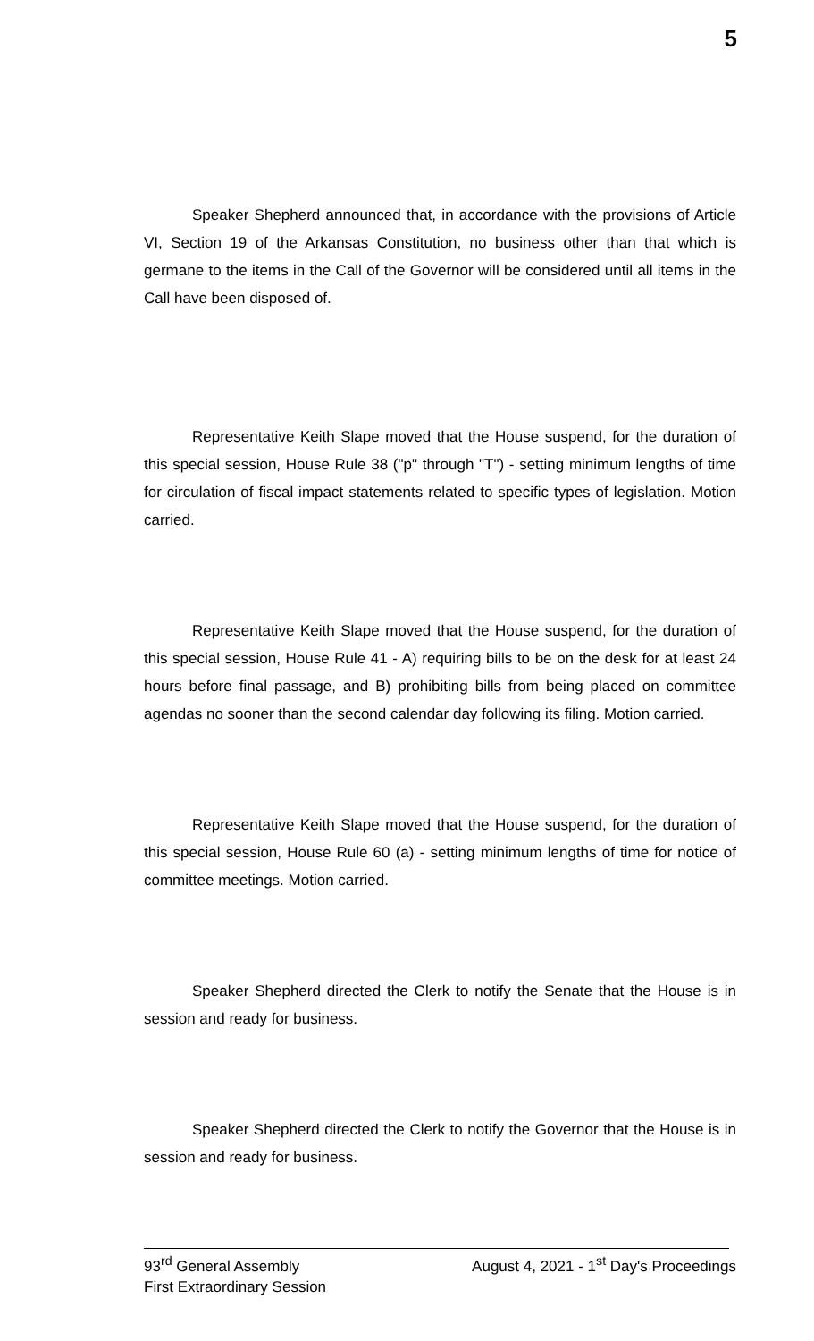5
Speaker Shepherd announced that, in accordance with the provisions of Article VI, Section 19 of the Arkansas Constitution, no business other than that which is germane to the items in the Call of the Governor will be considered until all items in the Call have been disposed of.
Representative Keith Slape moved that the House suspend, for the duration of this special session, House Rule 38 ("p" through "T") - setting minimum lengths of time for circulation of fiscal impact statements related to specific types of legislation. Motion carried.
Representative Keith Slape moved that the House suspend, for the duration of this special session, House Rule 41 - A) requiring bills to be on the desk for at least 24 hours before final passage, and B) prohibiting bills from being placed on committee agendas no sooner than the second calendar day following its filing. Motion carried.
Representative Keith Slape moved that the House suspend, for the duration of this special session, House Rule 60 (a) - setting minimum lengths of time for notice of committee meetings. Motion carried.
Speaker Shepherd directed the Clerk to notify the Senate that the House is in session and ready for business.
Speaker Shepherd directed the Clerk to notify the Governor that the House is in session and ready for business.
93<sup>rd</sup> General Assembly August 4, 2021 - 1<sup>st</sup> Day's Proceedings
First Extraordinary Session